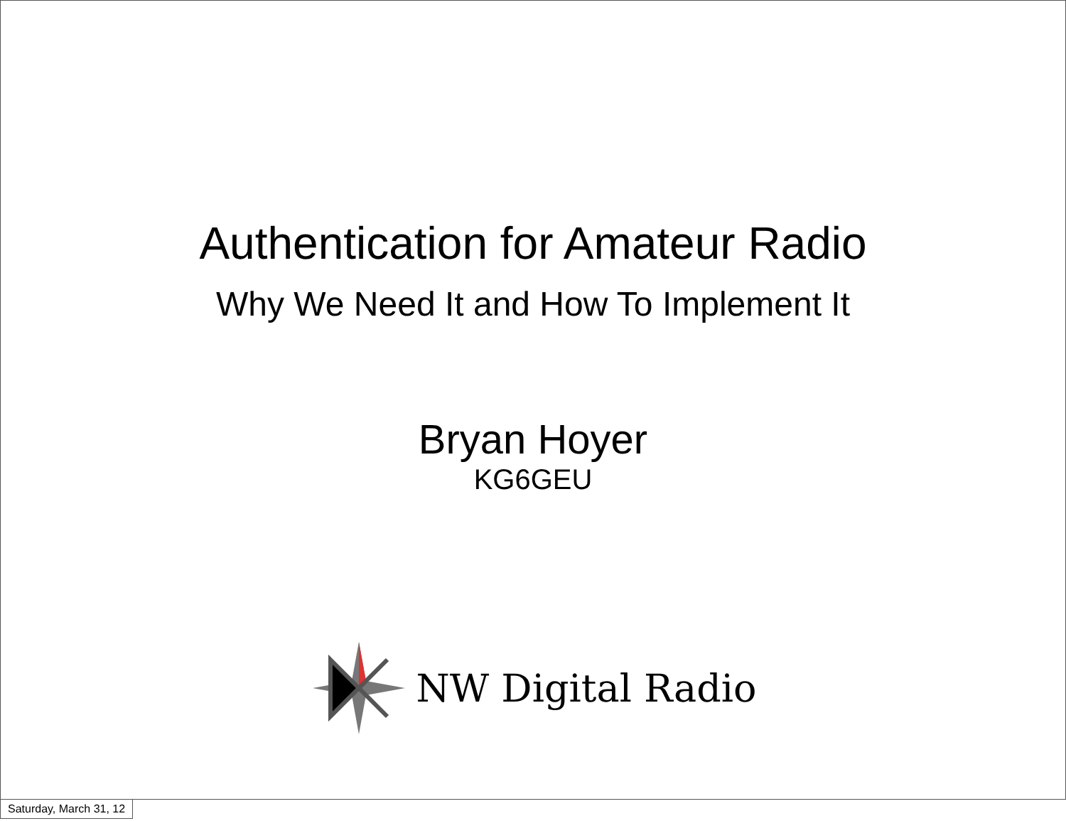Authentication for Amateur Radio
Why We Need It and How To Implement It
Bryan Hoyer
KG6GEU
NW Digital Radio
Saturday, March 31, 12